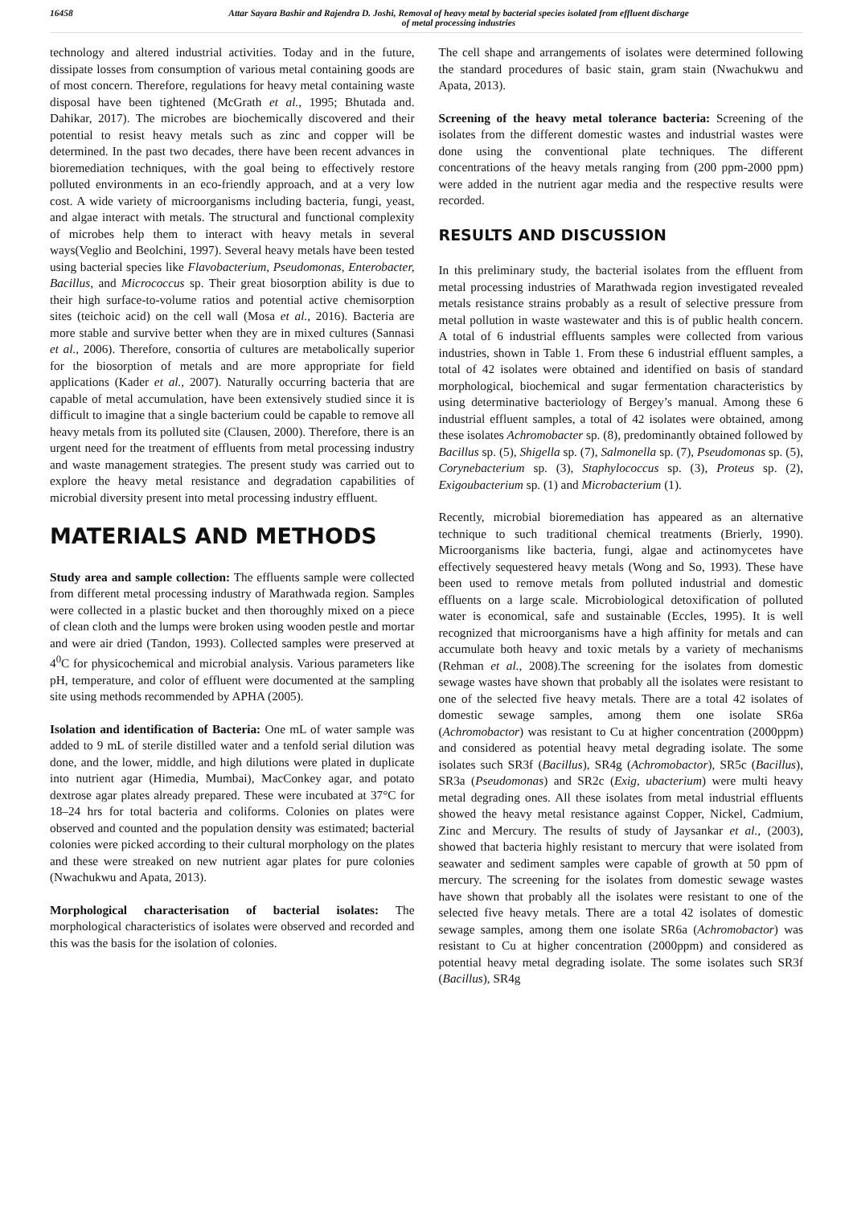16458 Attar Sayara Bashir and Rajendra D. Joshi, Removal of heavy metal by bacterial species isolated from effluent discharge
of metal processing industries
technology and altered industrial activities. Today and in the future, dissipate losses from consumption of various metal containing goods are of most concern. Therefore, regulations for heavy metal containing waste disposal have been tightened (McGrath et al., 1995; Bhutada and. Dahikar, 2017). The microbes are biochemically discovered and their potential to resist heavy metals such as zinc and copper will be determined. In the past two decades, there have been recent advances in bioremediation techniques, with the goal being to effectively restore polluted environments in an eco-friendly approach, and at a very low cost. A wide variety of microorganisms including bacteria, fungi, yeast, and algae interact with metals. The structural and functional complexity of microbes help them to interact with heavy metals in several ways(Veglio and Beolchini, 1997). Several heavy metals have been tested using bacterial species like Flavobacterium, Pseudomonas, Enterobacter, Bacillus, and Micrococcus sp. Their great biosorption ability is due to their high surface-to-volume ratios and potential active chemisorption sites (teichoic acid) on the cell wall (Mosa et al., 2016). Bacteria are more stable and survive better when they are in mixed cultures (Sannasi et al., 2006). Therefore, consortia of cultures are metabolically superior for the biosorption of metals and are more appropriate for field applications (Kader et al., 2007). Naturally occurring bacteria that are capable of metal accumulation, have been extensively studied since it is difficult to imagine that a single bacterium could be capable to remove all heavy metals from its polluted site (Clausen, 2000). Therefore, there is an urgent need for the treatment of effluents from metal processing industry and waste management strategies. The present study was carried out to explore the heavy metal resistance and degradation capabilities of microbial diversity present into metal processing industry effluent.
MATERIALS AND METHODS
Study area and sample collection: The effluents sample were collected from different metal processing industry of Marathwada region. Samples were collected in a plastic bucket and then thoroughly mixed on a piece of clean cloth and the lumps were broken using wooden pestle and mortar and were air dried (Tandon, 1993). Collected samples were preserved at 4<sup>0</sup>C for physicochemical and microbial analysis. Various parameters like pH, temperature, and color of effluent were documented at the sampling site using methods recommended by APHA (2005).
Isolation and identification of Bacteria: One mL of water sample was added to 9 mL of sterile distilled water and a tenfold serial dilution was done, and the lower, middle, and high dilutions were plated in duplicate into nutrient agar (Himedia, Mumbai), MacConkey agar, and potato dextrose agar plates already prepared. These were incubated at 37°C for 18–24 hrs for total bacteria and coliforms. Colonies on plates were observed and counted and the population density was estimated; bacterial colonies were picked according to their cultural morphology on the plates and these were streaked on new nutrient agar plates for pure colonies (Nwachukwu and Apata, 2013).
Morphological characterisation of bacterial isolates: The morphological characteristics of isolates were observed and recorded and this was the basis for the isolation of colonies.
The cell shape and arrangements of isolates were determined following the standard procedures of basic stain, gram stain (Nwachukwu and Apata, 2013).
Screening of the heavy metal tolerance bacteria: Screening of the isolates from the different domestic wastes and industrial wastes were done using the conventional plate techniques. The different concentrations of the heavy metals ranging from (200 ppm-2000 ppm) were added in the nutrient agar media and the respective results were recorded.
RESULTS AND DISCUSSION
In this preliminary study, the bacterial isolates from the effluent from metal processing industries of Marathwada region investigated revealed metals resistance strains probably as a result of selective pressure from metal pollution in waste wastewater and this is of public health concern. A total of 6 industrial effluents samples were collected from various industries, shown in Table 1. From these 6 industrial effluent samples, a total of 42 isolates were obtained and identified on basis of standard morphological, biochemical and sugar fermentation characteristics by using determinative bacteriology of Bergey’s manual. Among these 6 industrial effluent samples, a total of 42 isolates were obtained, among these isolates Achromobacter sp. (8), predominantly obtained followed by Bacillus sp. (5), Shigella sp. (7), Salmonella sp. (7), Pseudomonas sp. (5), Corynebacterium sp. (3), Staphylococcus sp. (3), Proteus sp. (2), Exigoubacterium sp. (1) and Microbacterium (1).
Recently, microbial bioremediation has appeared as an alternative technique to such traditional chemical treatments (Brierly, 1990). Microorganisms like bacteria, fungi, algae and actinomycetes have effectively sequestered heavy metals (Wong and So, 1993). These have been used to remove metals from polluted industrial and domestic effluents on a large scale. Microbiological detoxification of polluted water is economical, safe and sustainable (Eccles, 1995). It is well recognized that microorganisms have a high affinity for metals and can accumulate both heavy and toxic metals by a variety of mechanisms (Rehman et al., 2008).The screening for the isolates from domestic sewage wastes have shown that probably all the isolates were resistant to one of the selected five heavy metals. There are a total 42 isolates of domestic sewage samples, among them one isolate SR6a (Achromobactor) was resistant to Cu at higher concentration (2000ppm) and considered as potential heavy metal degrading isolate. The some isolates such SR3f (Bacillus), SR4g (Achromobactor), SR5c (Bacillus), SR3a (Pseudomonas) and SR2c (Exig, ubacterium) were multi heavy metal degrading ones. All these isolates from metal industrial effluents showed the heavy metal resistance against Copper, Nickel, Cadmium, Zinc and Mercury. The results of study of Jaysankar et al., (2003), showed that bacteria highly resistant to mercury that were isolated from seawater and sediment samples were capable of growth at 50 ppm of mercury. The screening for the isolates from domestic sewage wastes have shown that probably all the isolates were resistant to one of the selected five heavy metals. There are a total 42 isolates of domestic sewage samples, among them one isolate SR6a (Achromobactor) was resistant to Cu at higher concentration (2000ppm) and considered as potential heavy metal degrading isolate. The some isolates such SR3f (Bacillus), SR4g